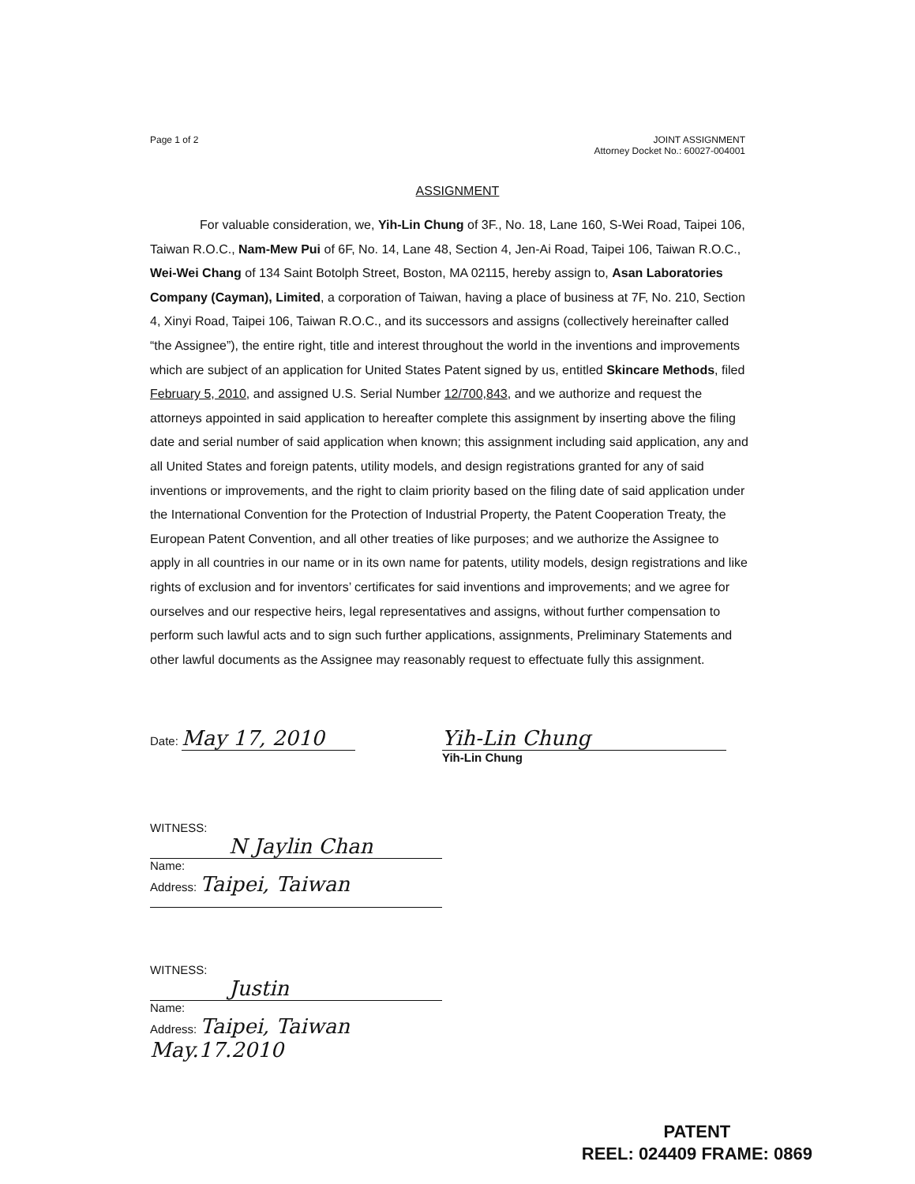Page 1 of 2 JOINT ASSIGNMENT
Attorney Docket No.: 60027-004001
ASSIGNMENT
For valuable consideration, we, Yih-Lin Chung of 3F., No. 18, Lane 160, S-Wei Road, Taipei 106, Taiwan R.O.C., Nam-Mew Pui of 6F, No. 14, Lane 48, Section 4, Jen-Ai Road, Taipei 106, Taiwan R.O.C., Wei-Wei Chang of 134 Saint Botolph Street, Boston, MA 02115, hereby assign to, Asan Laboratories Company (Cayman), Limited, a corporation of Taiwan, having a place of business at 7F, No. 210, Section 4, Xinyi Road, Taipei 106, Taiwan R.O.C., and its successors and assigns (collectively hereinafter called “the Assignee”), the entire right, title and interest throughout the world in the inventions and improvements which are subject of an application for United States Patent signed by us, entitled Skincare Methods, filed February 5, 2010, and assigned U.S. Serial Number 12/700,843, and we authorize and request the attorneys appointed in said application to hereafter complete this assignment by inserting above the filing date and serial number of said application when known; this assignment including said application, any and all United States and foreign patents, utility models, and design registrations granted for any of said inventions or improvements, and the right to claim priority based on the filing date of said application under the International Convention for the Protection of Industrial Property, the Patent Cooperation Treaty, the European Patent Convention, and all other treaties of like purposes; and we authorize the Assignee to apply in all countries in our name or in its own name for patents, utility models, design registrations and like rights of exclusion and for inventors’ certificates for said inventions and improvements; and we agree for ourselves and our respective heirs, legal representatives and assigns, without further compensation to perform such lawful acts and to sign such further applications, assignments, Preliminary Statements and other lawful documents as the Assignee may reasonably request to effectuate fully this assignment.
Date: May 17, 2010
Yih-Lin Chung
Yih-Lin Chung
WITNESS:
N Jaylin Chan
Name:
Address: Taipei, Taiwan
WITNESS:
Justin
Name:
Address: Taipei, Taiwan May.17.2010
PATENT
REEL: 024409 FRAME: 0869